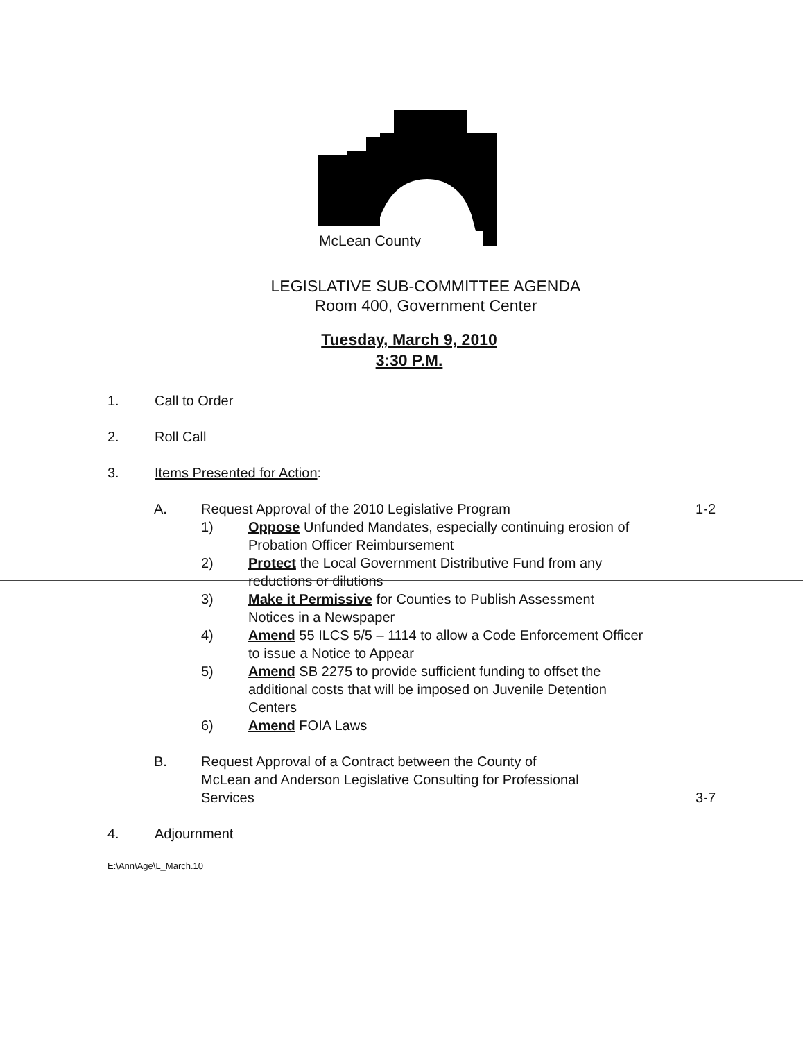McLean County
LEGISLATIVE SUB-COMMITTEE AGENDA
Room 400, Government Center
Tuesday, March 9, 2010
3:30 P.M.
1. Call to Order
2. Roll Call
3. Items Presented for Action:
A. Request Approval of the 2010 Legislative Program
1-2
1) Oppose Unfunded Mandates, especially continuing erosion of Probation Officer Reimbursement
2) Protect the Local Government Distributive Fund from any reductions or dilutions
3) Make it Permissive for Counties to Publish Assessment Notices in a Newspaper
4) Amend 55 ILCS 5/5 – 1114 to allow a Code Enforcement Officer to issue a Notice to Appear
5) Amend SB 2275 to provide sufficient funding to offset the additional costs that will be imposed on Juvenile Detention Centers
6) Amend FOIA Laws
B. Request Approval of a Contract between the County of McLean and Anderson Legislative Consulting for Professional Services
3-7
4. Adjournment
E:\Ann\Age\L_March.10